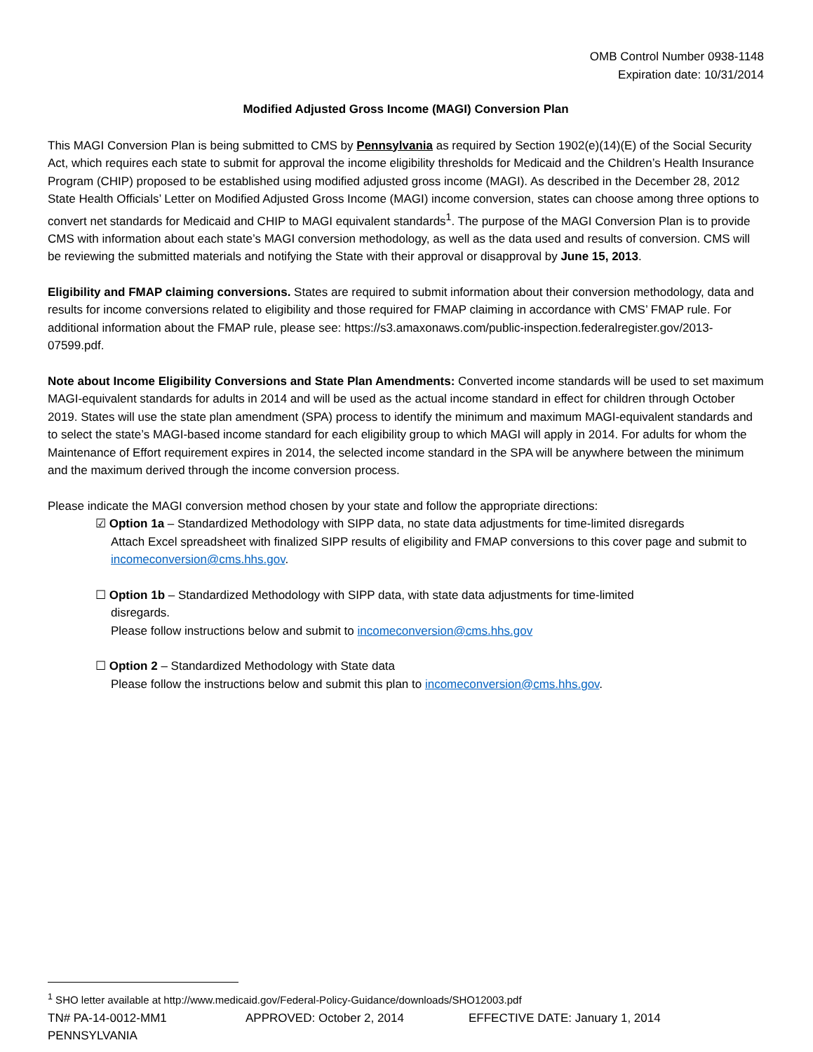OMB Control Number 0938-1148
Expiration date: 10/31/2014
Modified Adjusted Gross Income (MAGI) Conversion Plan
This MAGI Conversion Plan is being submitted to CMS by Pennsylvania as required by Section 1902(e)(14)(E) of the Social Security Act, which requires each state to submit for approval the income eligibility thresholds for Medicaid and the Children’s Health Insurance Program (CHIP) proposed to be established using modified adjusted gross income (MAGI). As described in the December 28, 2012 State Health Officials’ Letter on Modified Adjusted Gross Income (MAGI) income conversion, states can choose among three options to convert net standards for Medicaid and CHIP to MAGI equivalent standards<sup>1</sup>. The purpose of the MAGI Conversion Plan is to provide CMS with information about each state’s MAGI conversion methodology, as well as the data used and results of conversion. CMS will be reviewing the submitted materials and notifying the State with their approval or disapproval by June 15, 2013.
Eligibility and FMAP claiming conversions. States are required to submit information about their conversion methodology, data and results for income conversions related to eligibility and those required for FMAP claiming in accordance with CMS’ FMAP rule. For additional information about the FMAP rule, please see: https://s3.amaxonaws.com/public-inspection.federalregister.gov/2013-07599.pdf.
Note about Income Eligibility Conversions and State Plan Amendments: Converted income standards will be used to set maximum MAGI-equivalent standards for adults in 2014 and will be used as the actual income standard in effect for children through October 2019. States will use the state plan amendment (SPA) process to identify the minimum and maximum MAGI-equivalent standards and to select the state’s MAGI-based income standard for each eligibility group to which MAGI will apply in 2014. For adults for whom the Maintenance of Effort requirement expires in 2014, the selected income standard in the SPA will be anywhere between the minimum and the maximum derived through the income conversion process.
Please indicate the MAGI conversion method chosen by your state and follow the appropriate directions:
☑ Option 1a – Standardized Methodology with SIPP data, no state data adjustments for time-limited disregards
Attach Excel spreadsheet with finalized SIPP results of eligibility and FMAP conversions to this cover page and submit to incomeconversion@cms.hhs.gov.
☐ Option 1b – Standardized Methodology with SIPP data, with state data adjustments for time-limited
disregards.
Please follow instructions below and submit to incomeconversion@cms.hhs.gov
☐ Option 2 – Standardized Methodology with State data
Please follow the instructions below and submit this plan to incomeconversion@cms.hhs.gov.
<sup>1</sup> SHO letter available at http://www.medicaid.gov/Federal-Policy-Guidance/downloads/SHO12003.pdf
TN# PA-14-0012-MM1 APPROVED: October 2, 2014 EFFECTIVE DATE: January 1, 2014
PENNSYLVANIA